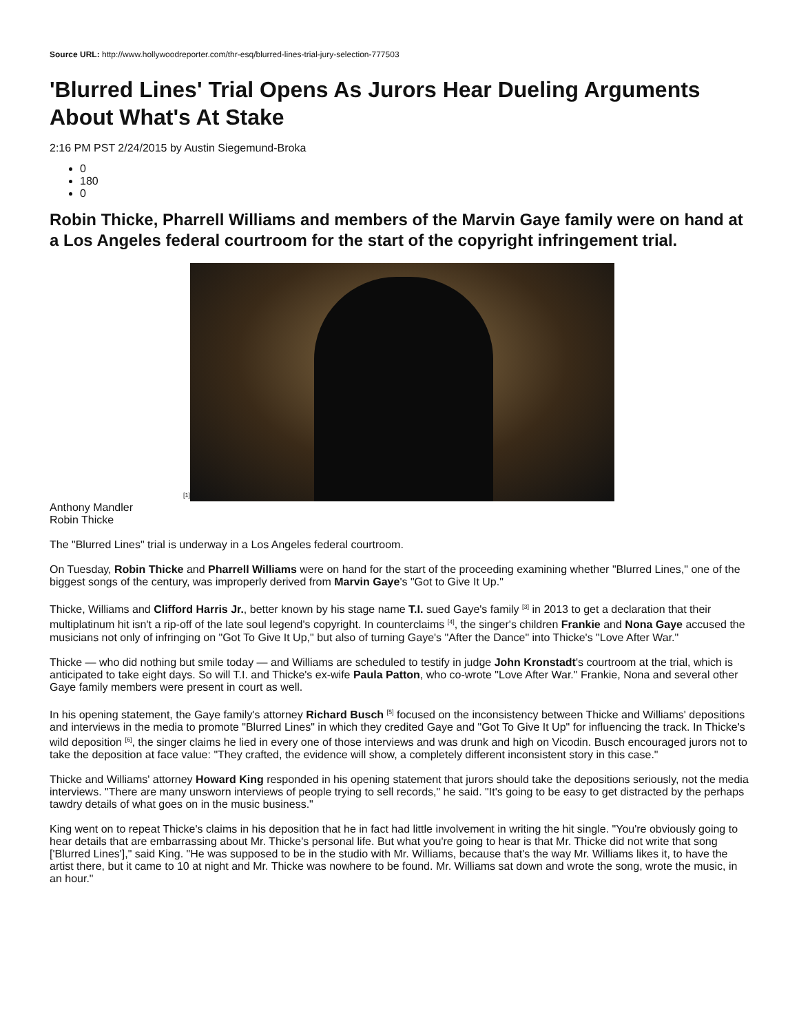Source URL: http://www.hollywoodreporter.com/thr-esq/blurred-lines-trial-jury-selection-777503
'Blurred Lines' Trial Opens As Jurors Hear Dueling Arguments About What's At Stake
2:16 PM PST 2/24/2015 by Austin Siegemund-Broka
0
180
0
Robin Thicke, Pharrell Williams and members of the Marvin Gaye family were on hand at a Los Angeles federal courtroom for the start of the copyright infringement trial.
[1]
Anthony Mandler
Robin Thicke
The "Blurred Lines" trial is underway in a Los Angeles federal courtroom.
On Tuesday, Robin Thicke and Pharrell Williams were on hand for the start of the proceeding examining whether "Blurred Lines," one of the biggest songs of the century, was improperly derived from Marvin Gaye's "Got to Give It Up."
Thicke, Williams and Clifford Harris Jr., better known by his stage name T.I. sued Gaye's family <sup>[3]</sup> in 2013 to get a declaration that their multiplatinum hit isn't a rip-off of the late soul legend's copyright. In counterclaims <sup>[4]</sup>, the singer's children Frankie and Nona Gaye accused the musicians not only of infringing on "Got To Give It Up," but also of turning Gaye's "After the Dance" into Thicke's "Love After War."
Thicke — who did nothing but smile today — and Williams are scheduled to testify in judge John Kronstadt's courtroom at the trial, which is anticipated to take eight days. So will T.I. and Thicke's ex-wife Paula Patton, who co-wrote "Love After War." Frankie, Nona and several other Gaye family members were present in court as well.
In his opening statement, the Gaye family's attorney Richard Busch <sup>[5]</sup> focused on the inconsistency between Thicke and Williams' depositions and interviews in the media to promote "Blurred Lines" in which they credited Gaye and "Got To Give It Up" for influencing the track. In Thicke's wild deposition <sup>[6]</sup>, the singer claims he lied in every one of those interviews and was drunk and high on Vicodin. Busch encouraged jurors not to take the deposition at face value: "They crafted, the evidence will show, a completely different inconsistent story in this case."
Thicke and Williams' attorney Howard King responded in his opening statement that jurors should take the depositions seriously, not the media interviews. "There are many unsworn interviews of people trying to sell records," he said. "It's going to be easy to get distracted by the perhaps tawdry details of what goes on in the music business."
King went on to repeat Thicke's claims in his deposition that he in fact had little involvement in writing the hit single. "You're obviously going to hear details that are embarrassing about Mr. Thicke's personal life. But what you're going to hear is that Mr. Thicke did not write that song ['Blurred Lines']," said King. "He was supposed to be in the studio with Mr. Williams, because that's the way Mr. Williams likes it, to have the artist there, but it came to 10 at night and Mr. Thicke was nowhere to be found. Mr. Williams sat down and wrote the song, wrote the music, in an hour."